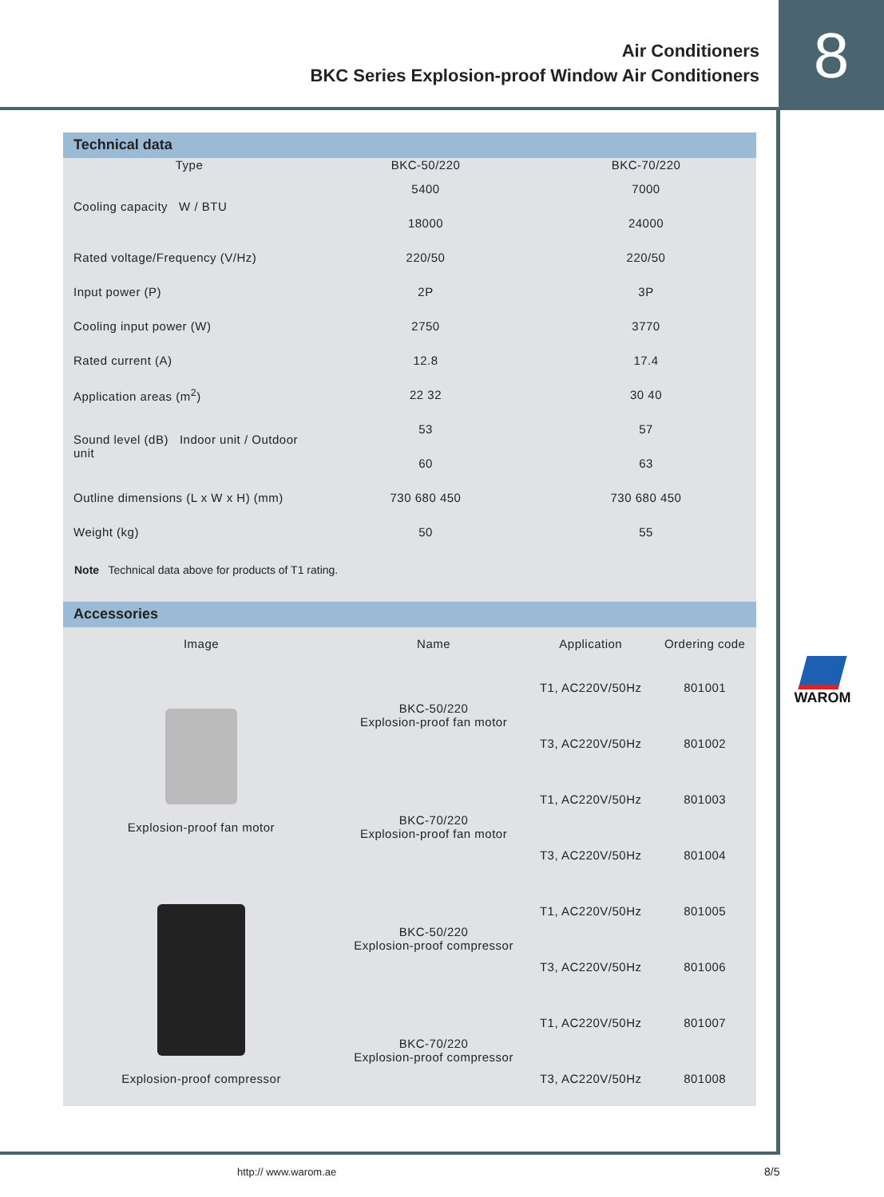Air Conditioners
BKC Series Explosion-proof Window Air Conditioners
8
Technical data
| Type | BKC-50/220 | BKC-70/220 |
| --- | --- | --- |
| Cooling capacity W / BTU | 5400 | 7000 |
| | 18000 | 24000 |
| Rated voltage/Frequency (V/Hz) | 220/50 | 220/50 |
| Input power (P) | 2P | 3P |
| Cooling input power (W) | 2750 | 3770 |
| Rated current (A) | 12.8 | 17.4 |
| Application areas (m<sup>2</sup>) | 22 32 | 30 40 |
| Sound level (dB) Indoor unit / Outdoor unit | 53 | 57 |
| | 60 | 63 |
| Outline dimensions (L x W x H) (mm) | 730 680 450 | 730 680 450 |
| Weight (kg) | 50 | 55 |
Note Technical data above for products of T1 rating.
Accessories
| Image | Name | Application | Ordering code |
| --- | --- | --- | --- |
| Explosion-proof fan motor | BKC-50/220 Explosion-proof fan motor | T1, AC220V/50Hz | 801001 |
| | | T3, AC220V/50Hz | 801002 |
| | BKC-70/220 Explosion-proof fan motor | T1, AC220V/50Hz | 801003 |
| | | T3, AC220V/50Hz | 801004 |
| Explosion-proof compressor | BKC-50/220 Explosion-proof compressor | T1, AC220V/50Hz | 801005 |
| | | T3, AC220V/50Hz | 801006 |
| | BKC-70/220 Explosion-proof compressor | T1, AC220V/50Hz | 801007 |
| | | T3, AC220V/50Hz | 801008 |
WAROM
http:// www.warom.ae 8/5